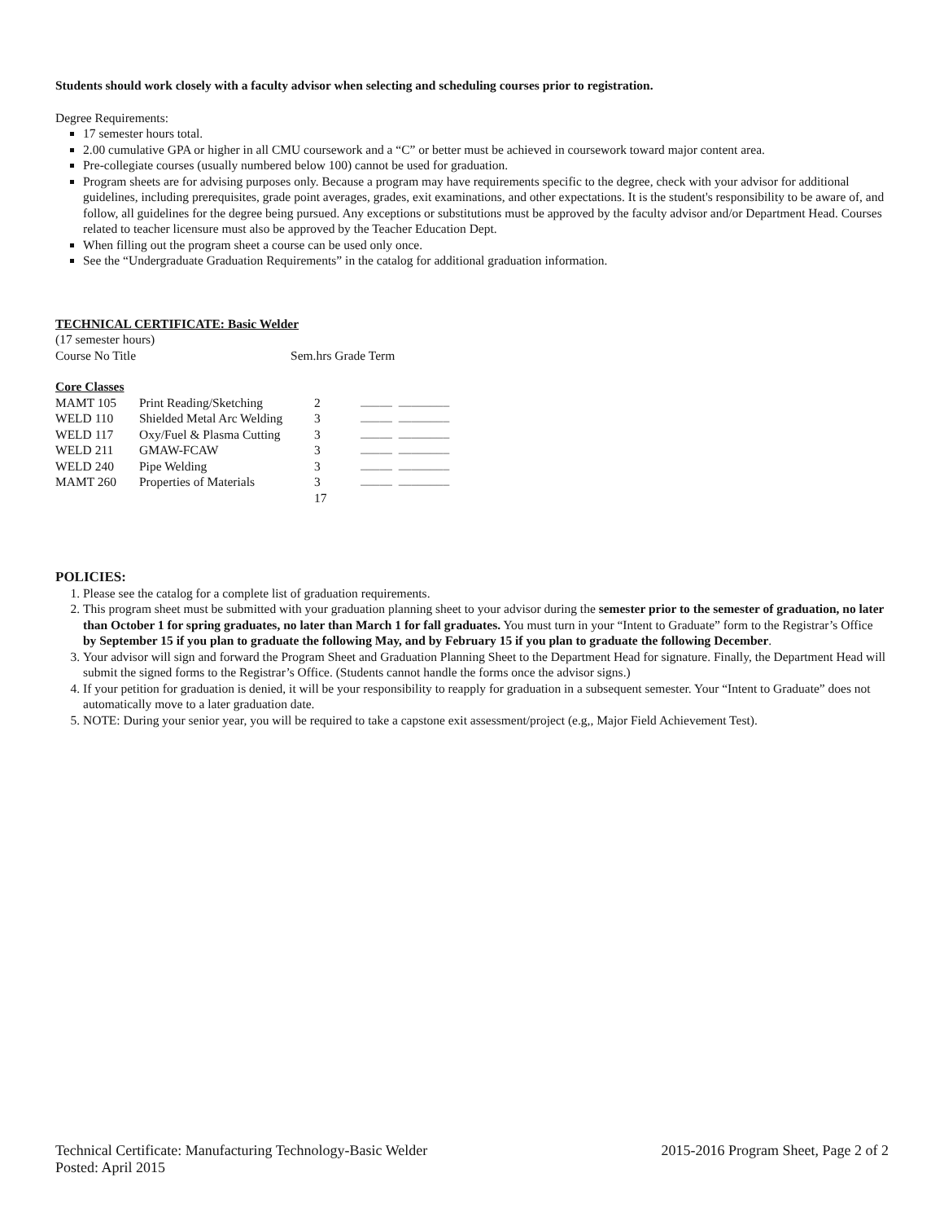Students should work closely with a faculty advisor when selecting and scheduling courses prior to registration.
Degree Requirements:
17 semester hours total.
2.00 cumulative GPA or higher in all CMU coursework and a “C” or better must be achieved in coursework toward major content area.
Pre-collegiate courses (usually numbered below 100) cannot be used for graduation.
Program sheets are for advising purposes only. Because a program may have requirements specific to the degree, check with your advisor for additional guidelines, including prerequisites, grade point averages, grades, exit examinations, and other expectations. It is the student's responsibility to be aware of, and follow, all guidelines for the degree being pursued. Any exceptions or substitutions must be approved by the faculty advisor and/or Department Head. Courses related to teacher licensure must also be approved by the Teacher Education Dept.
When filling out the program sheet a course can be used only once.
See the “Undergraduate Graduation Requirements” in the catalog for additional graduation information.
TECHNICAL CERTIFICATE: Basic Welder
(17 semester hours)
Course No Title Sem.hrs Grade Term
Core Classes
| MAMT 105 | Print Reading/Sketching | 2 | _____ ________ |
| WELD 110 | Shielded Metal Arc Welding | 3 | _____ ________ |
| WELD 117 | Oxy/Fuel & Plasma Cutting | 3 | _____ ________ |
| WELD 211 | GMAW-FCAW | 3 | _____ ________ |
| WELD 240 | Pipe Welding | 3 | _____ ________ |
| MAMT 260 | Properties of Materials | 3 | _____ ________ |
| | | 17 | |
POLICIES:
1. Please see the catalog for a complete list of graduation requirements.
2. This program sheet must be submitted with your graduation planning sheet to your advisor during the semester prior to the semester of graduation, no later than October 1 for spring graduates, no later than March 1 for fall graduates. You must turn in your “Intent to Graduate” form to the Registrar’s Office by September 15 if you plan to graduate the following May, and by February 15 if you plan to graduate the following December.
3. Your advisor will sign and forward the Program Sheet and Graduation Planning Sheet to the Department Head for signature. Finally, the Department Head will submit the signed forms to the Registrar’s Office. (Students cannot handle the forms once the advisor signs.)
4. If your petition for graduation is denied, it will be your responsibility to reapply for graduation in a subsequent semester. Your “Intent to Graduate” does not automatically move to a later graduation date.
5. NOTE: During your senior year, you will be required to take a capstone exit assessment/project (e.g,, Major Field Achievement Test).
Technical Certificate: Manufacturing Technology-Basic Welder 2015-2016 Program Sheet, Page 2 of 2
Posted: April 2015